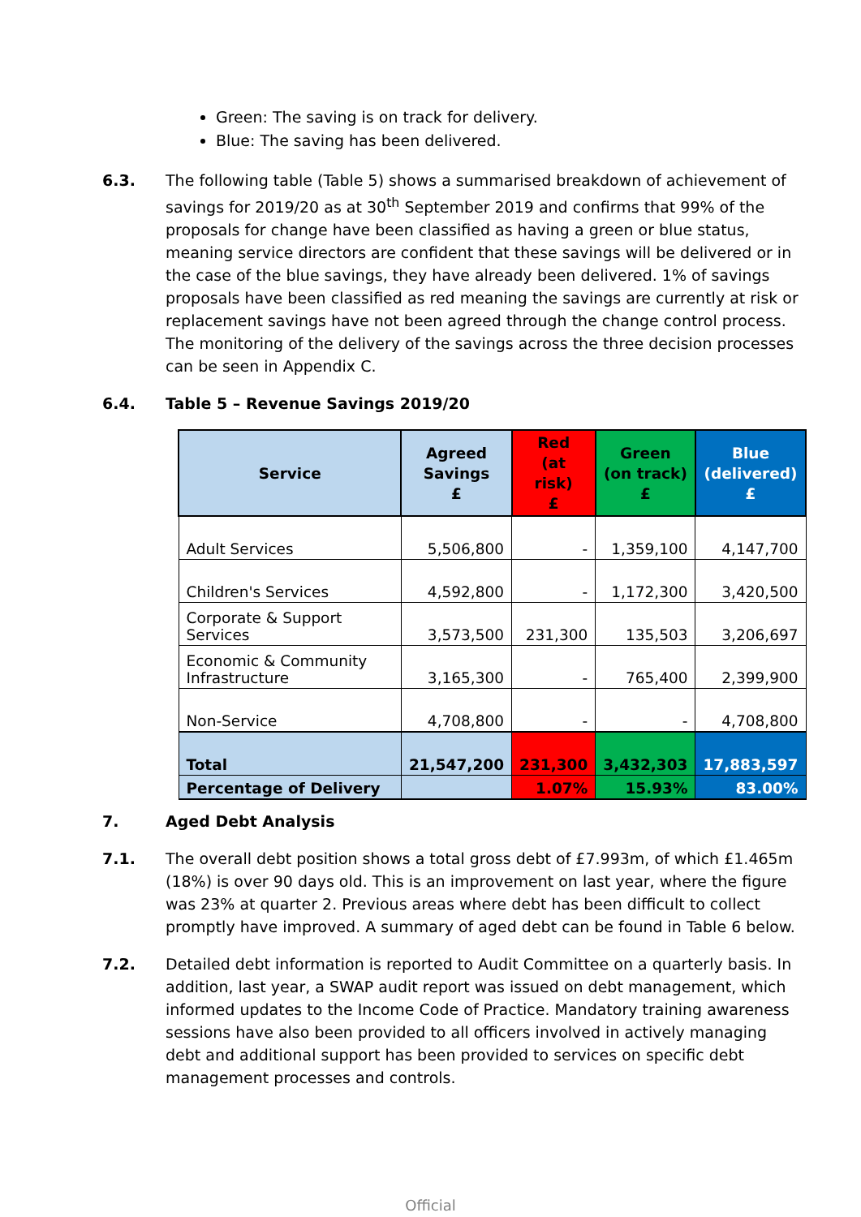Green: The saving is on track for delivery.
Blue: The saving has been delivered.
6.3. The following table (Table 5) shows a summarised breakdown of achievement of savings for 2019/20 as at 30<sup>th</sup> September 2019 and confirms that 99% of the proposals for change have been classified as having a green or blue status, meaning service directors are confident that these savings will be delivered or in the case of the blue savings, they have already been delivered. 1% of savings proposals have been classified as red meaning the savings are currently at risk or replacement savings have not been agreed through the change control process. The monitoring of the delivery of the savings across the three decision processes can be seen in Appendix C.
6.4. Table 5 – Revenue Savings 2019/20
| Service | Agreed Savings £ | Red (at risk) £ | Green (on track) £ | Blue (delivered) £ |
| --- | --- | --- | --- | --- |
| Adult Services | 5,506,800 | - | 1,359,100 | 4,147,700 |
| Children's Services | 4,592,800 | - | 1,172,300 | 3,420,500 |
| Corporate & Support Services | 3,573,500 | 231,300 | 135,503 | 3,206,697 |
| Economic & Community Infrastructure | 3,165,300 | - | 765,400 | 2,399,900 |
| Non-Service | 4,708,800 | - | - | 4,708,800 |
| Total | 21,547,200 | 231,300 | 3,432,303 | 17,883,597 |
| Percentage of Delivery | | 1.07% | 15.93% | 83.00% |
7. Aged Debt Analysis
7.1. The overall debt position shows a total gross debt of £7.993m, of which £1.465m (18%) is over 90 days old. This is an improvement on last year, where the figure was 23% at quarter 2. Previous areas where debt has been difficult to collect promptly have improved. A summary of aged debt can be found in Table 6 below.
7.2. Detailed debt information is reported to Audit Committee on a quarterly basis. In addition, last year, a SWAP audit report was issued on debt management, which informed updates to the Income Code of Practice. Mandatory training awareness sessions have also been provided to all officers involved in actively managing debt and additional support has been provided to services on specific debt management processes and controls.
Official